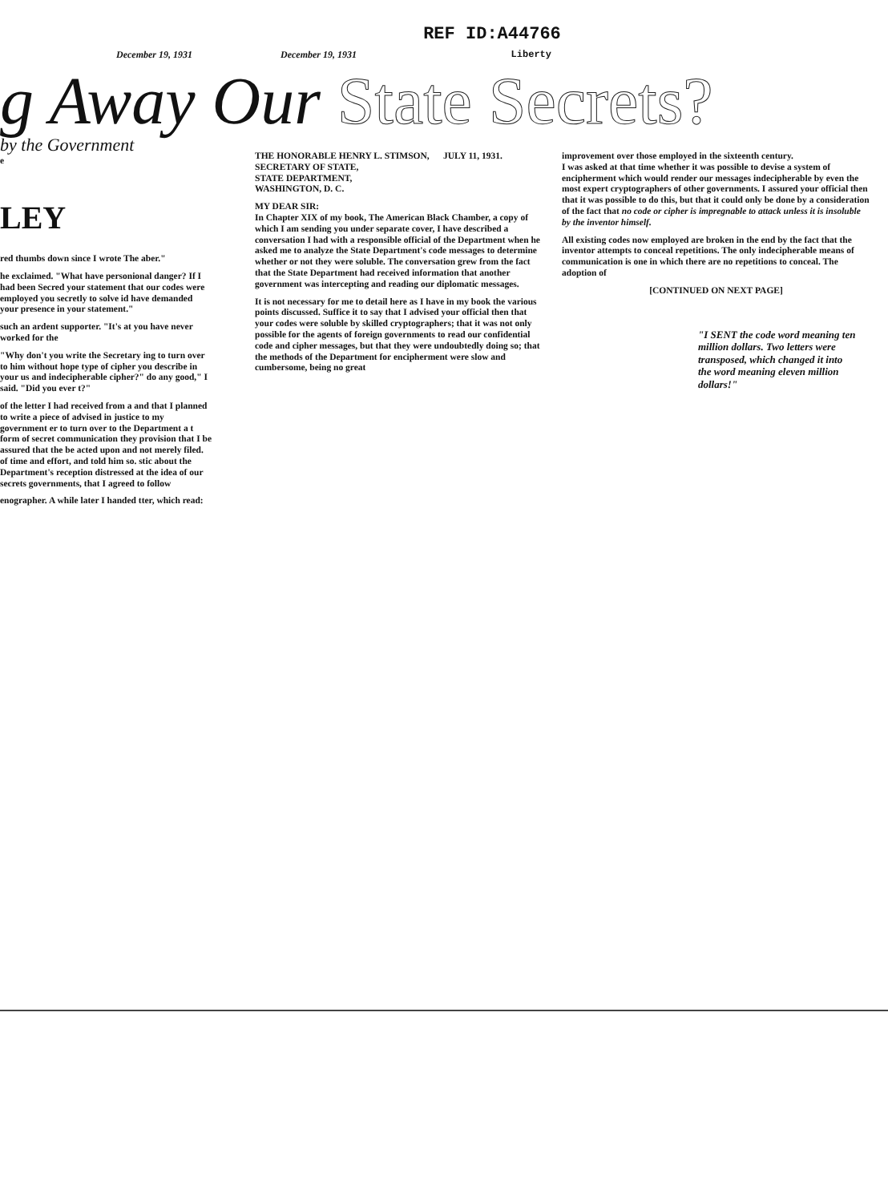REF ID:A44766
December 19, 1931 December 19, 1931 Liberty
g Away Our State Secrets?
by the Government
e
LEY
red thumbs down since I wrote The aber."
he exclaimed. "What have personional danger? If I had been Secred your statement that our codes were employed you secretly to solve id have demanded your presence in your statement."
such an ardent supporter. "It's at you have never worked for the
"Why don't you write the Secretary ing to turn over to him without hope type of cipher you describe in your us and indecipherable cipher?" do any good," I said. "Did you ever t?"
of the letter I had received from a and that I planned to write a piece of advised in justice to my government er to turn over to the Department a t form of secret communication they provision that I be assured that the be acted upon and not merely filed. of time and effort, and told him so. stic about the Department's reception distressed at the idea of our secrets governments, that I agreed to follow
enographer. A while later I handed tter, which read:
THE HONORABLE HENRY L. STIMSON, JULY 11, 1931.
SECRETARY OF STATE,
STATE DEPARTMENT,
WASHINGTON, D. C.
MY DEAR SIR:
In Chapter XIX of my book, The American Black Chamber, a copy of which I am sending you under separate cover, I have described a conversation I had with a responsible official of the Department when he asked me to analyze the State Department's code messages to determine whether or not they were soluble. The conversation grew from the fact that the State Department had received information that another government was intercepting and reading our diplomatic messages.
It is not necessary for me to detail here as I have in my book the various points discussed. Suffice it to say that I advised your official then that your codes were soluble by skilled cryptographers; that it was not only possible for the agents of foreign governments to read our confidential code and cipher messages, but that they were undoubtedly doing so; that the methods of the Department for encipherment were slow and cumbersome, being no great
improvement over those employed in the sixteenth century.
I was asked at that time whether it was possible to devise a system of encipherment which would render our messages indecipherable by even the most expert cryptographers of other governments. I assured your official then that it was possible to do this, but that it could only be done by a consideration of the fact that no code or cipher is impregnable to attack unless it is insoluble by the inventor himself.
All existing codes now employed are broken in the end by the fact that the inventor attempts to conceal repetitions. The only indecipherable means of communication is one in which there are no repetitions to conceal. The adoption of
[CONTINUED ON NEXT PAGE]
"I SENT the code word meaning ten million dollars. Two letters were transposed, which changed it into the word meaning eleven million dollars!"